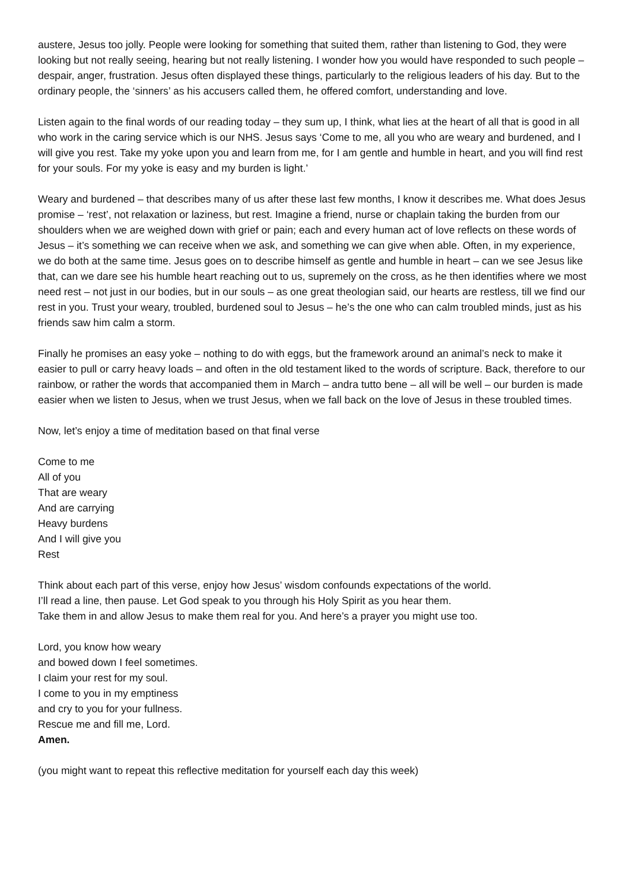austere, Jesus too jolly. People were looking for something that suited them, rather than listening to God, they were looking but not really seeing, hearing but not really listening. I wonder how you would have responded to such people – despair, anger, frustration. Jesus often displayed these things, particularly to the religious leaders of his day. But to the ordinary people, the ‘sinners’ as his accusers called them, he offered comfort, understanding and love.
Listen again to the final words of our reading today – they sum up, I think, what lies at the heart of all that is good in all who work in the caring service which is our NHS. Jesus says ‘Come to me, all you who are weary and burdened, and I will give you rest. Take my yoke upon you and learn from me, for I am gentle and humble in heart, and you will find rest for your souls. For my yoke is easy and my burden is light.’
Weary and burdened – that describes many of us after these last few months, I know it describes me. What does Jesus promise – ‘rest’, not relaxation or laziness, but rest. Imagine a friend, nurse or chaplain taking the burden from our shoulders when we are weighed down with grief or pain; each and every human act of love reflects on these words of Jesus – it’s something we can receive when we ask, and something we can give when able. Often, in my experience, we do both at the same time. Jesus goes on to describe himself as gentle and humble in heart – can we see Jesus like that, can we dare see his humble heart reaching out to us, supremely on the cross, as he then identifies where we most need rest – not just in our bodies, but in our souls – as one great theologian said, our hearts are restless, till we find our rest in you. Trust your weary, troubled, burdened soul to Jesus – he’s the one who can calm troubled minds, just as his friends saw him calm a storm.
Finally he promises an easy yoke – nothing to do with eggs, but the framework around an animal’s neck to make it easier to pull or carry heavy loads – and often in the old testament liked to the words of scripture. Back, therefore to our rainbow, or rather the words that accompanied them in March – andra tutto bene – all will be well – our burden is made easier when we listen to Jesus, when we trust Jesus, when we fall back on the love of Jesus in these troubled times.
Now, let’s enjoy a time of meditation based on that final verse
Come to me
All of you
That are weary
And are carrying
Heavy burdens
And I will give you
Rest
Think about each part of this verse, enjoy how Jesus’ wisdom confounds expectations of the world.
I’ll read a line, then pause. Let God speak to you through his Holy Spirit as you hear them.
Take them in and allow Jesus to make them real for you. And here’s a prayer you might use too.
Lord, you know how weary
and bowed down I feel sometimes.
I claim your rest for my soul.
I come to you in my emptiness
and cry to you for your fullness.
Rescue me and fill me, Lord.
Amen.
(you might want to repeat this reflective meditation for yourself each day this week)